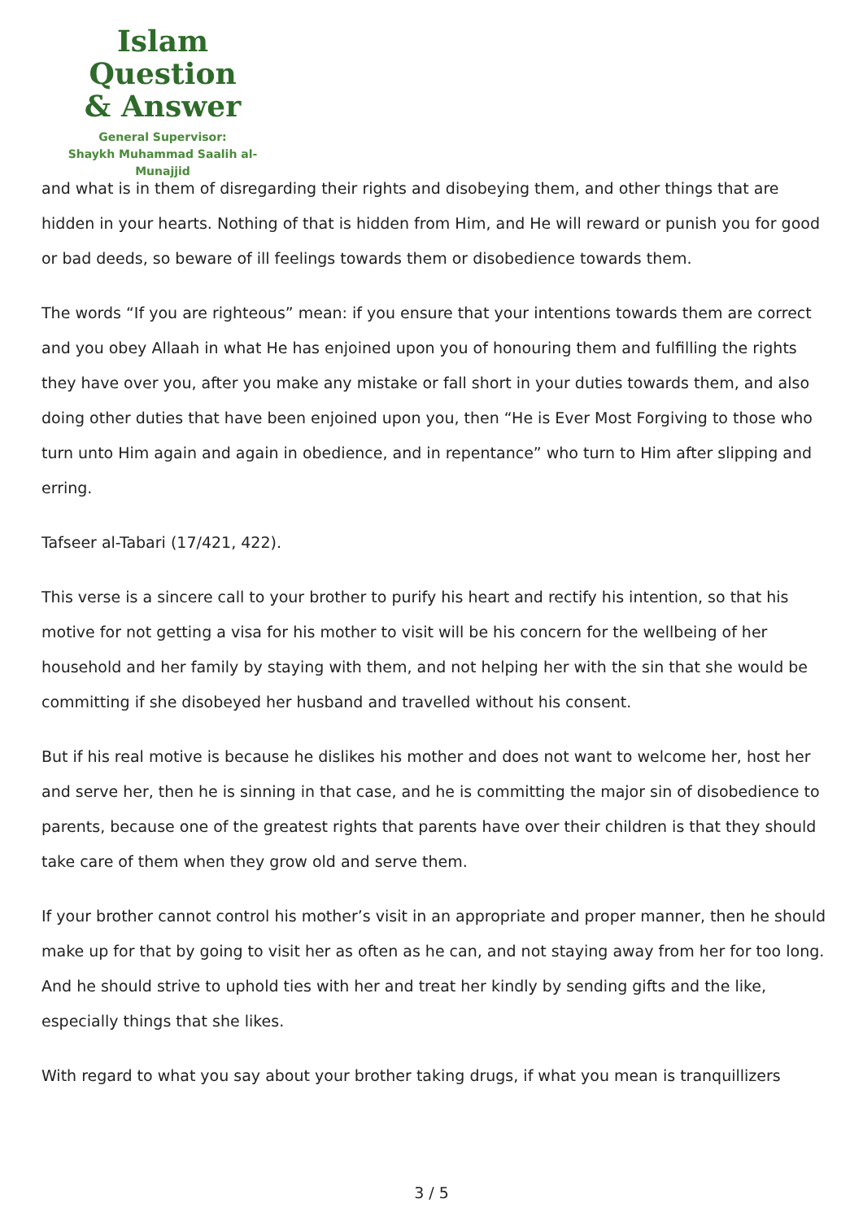Islam Question
& Answer
General Supervisor:
Shaykh Muhammad Saalih al-Munajjid
and what is in them of disregarding their rights and disobeying them, and other things that are hidden in your hearts. Nothing of that is hidden from Him, and He will reward or punish you for good or bad deeds, so beware of ill feelings towards them or disobedience towards them.
The words “If you are righteous” mean: if you ensure that your intentions towards them are correct and you obey Allaah in what He has enjoined upon you of honouring them and fulfilling the rights they have over you, after you make any mistake or fall short in your duties towards them, and also doing other duties that have been enjoined upon you, then “He is Ever Most Forgiving to those who turn unto Him again and again in obedience, and in repentance” who turn to Him after slipping and erring.
Tafseer al-Tabari (17/421, 422).
This verse is a sincere call to your brother to purify his heart and rectify his intention, so that his motive for not getting a visa for his mother to visit will be his concern for the wellbeing of her household and her family by staying with them, and not helping her with the sin that she would be committing if she disobeyed her husband and travelled without his consent.
But if his real motive is because he dislikes his mother and does not want to welcome her, host her and serve her, then he is sinning in that case, and he is committing the major sin of disobedience to parents, because one of the greatest rights that parents have over their children is that they should take care of them when they grow old and serve them.
If your brother cannot control his mother’s visit in an appropriate and proper manner, then he should make up for that by going to visit her as often as he can, and not staying away from her for too long. And he should strive to uphold ties with her and treat her kindly by sending gifts and the like, especially things that she likes.
With regard to what you say about your brother taking drugs, if what you mean is tranquillizers
3 / 5